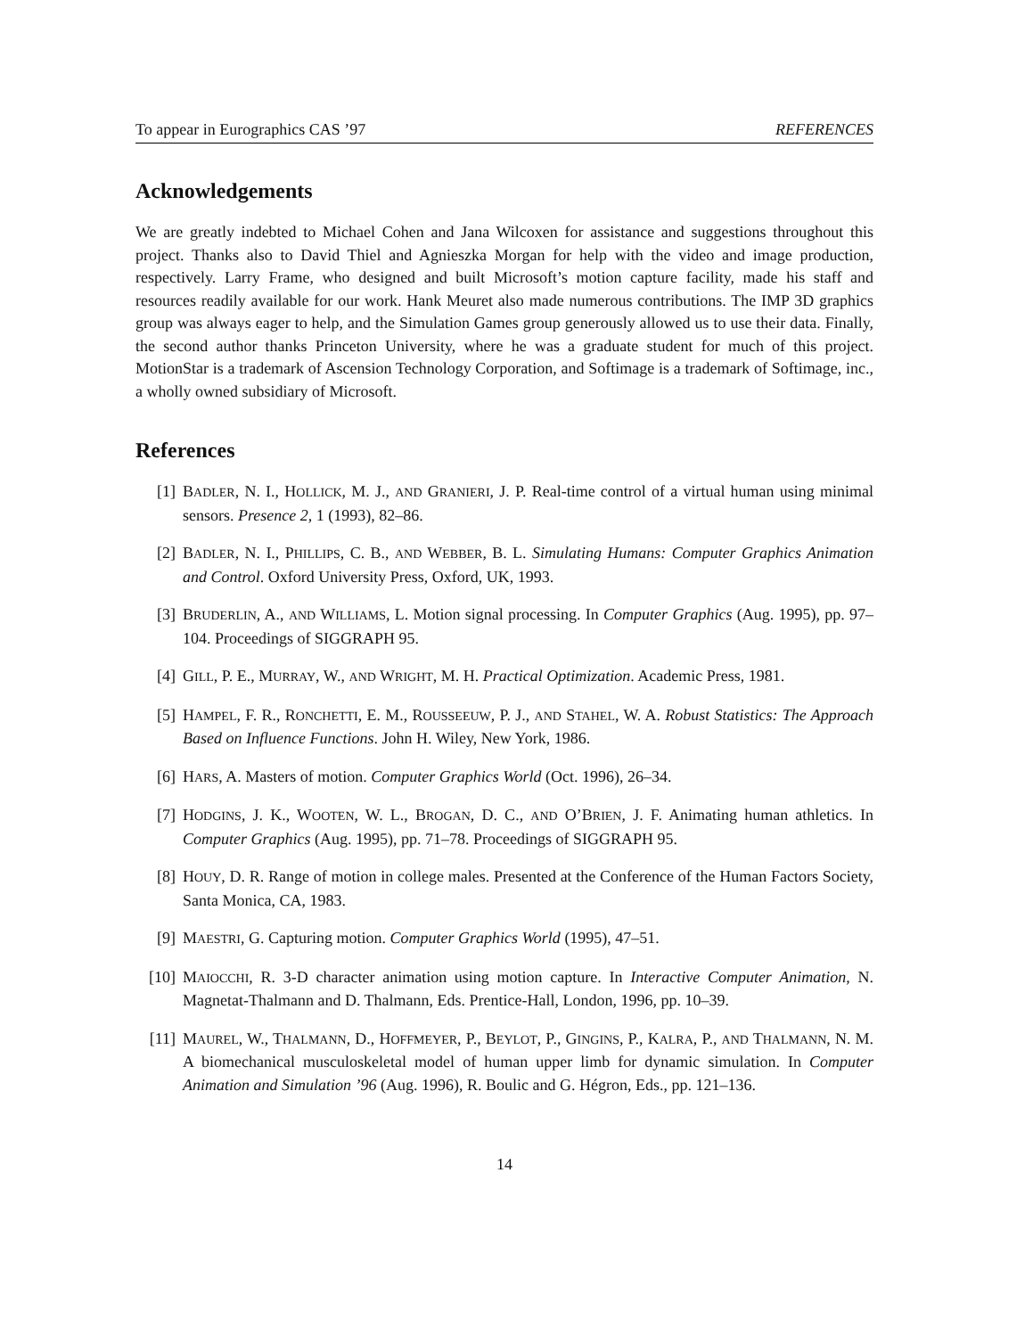To appear in Eurographics CAS ’97 REFERENCES
Acknowledgements
We are greatly indebted to Michael Cohen and Jana Wilcoxen for assistance and suggestions throughout this project. Thanks also to David Thiel and Agnieszka Morgan for help with the video and image production, respectively. Larry Frame, who designed and built Microsoft’s motion capture facility, made his staff and resources readily available for our work. Hank Meuret also made numerous contributions. The IMP 3D graphics group was always eager to help, and the Simulation Games group generously allowed us to use their data. Finally, the second author thanks Princeton University, where he was a graduate student for much of this project. MotionStar is a trademark of Ascension Technology Corporation, and Softimage is a trademark of Softimage, inc., a wholly owned subsidiary of Microsoft.
References
[1] BADLER, N. I., HOLLICK, M. J., AND GRANIERI, J. P. Real-time control of a virtual human using minimal sensors. Presence 2, 1 (1993), 82–86.
[2] BADLER, N. I., PHILLIPS, C. B., AND WEBBER, B. L. Simulating Humans: Computer Graphics Animation and Control. Oxford University Press, Oxford, UK, 1993.
[3] BRUDERLIN, A., AND WILLIAMS, L. Motion signal processing. In Computer Graphics (Aug. 1995), pp. 97–104. Proceedings of SIGGRAPH 95.
[4] GILL, P. E., MURRAY, W., AND WRIGHT, M. H. Practical Optimization. Academic Press, 1981.
[5] HAMPEL, F. R., RONCHETTI, E. M., ROUSSEEUW, P. J., AND STAHEL, W. A. Robust Statistics: The Approach Based on Influence Functions. John H. Wiley, New York, 1986.
[6] HARS, A. Masters of motion. Computer Graphics World (Oct. 1996), 26–34.
[7] HODGINS, J. K., WOOTEN, W. L., BROGAN, D. C., AND O’BRIEN, J. F. Animating human athletics. In Computer Graphics (Aug. 1995), pp. 71–78. Proceedings of SIGGRAPH 95.
[8] HOUY, D. R. Range of motion in college males. Presented at the Conference of the Human Factors Society, Santa Monica, CA, 1983.
[9] MAESTRI, G. Capturing motion. Computer Graphics World (1995), 47–51.
[10] MAIOCCHI, R. 3-D character animation using motion capture. In Interactive Computer Animation, N. Magnetat-Thalmann and D. Thalmann, Eds. Prentice-Hall, London, 1996, pp. 10–39.
[11] MAUREL, W., THALMANN, D., HOFFMEYER, P., BEYLOT, P., GINGINS, P., KALRA, P., AND THALMANN, N. M. A biomechanical musculoskeletal model of human upper limb for dynamic simulation. In Computer Animation and Simulation ’96 (Aug. 1996), R. Boulic and G. Hégron, Eds., pp. 121–136.
14